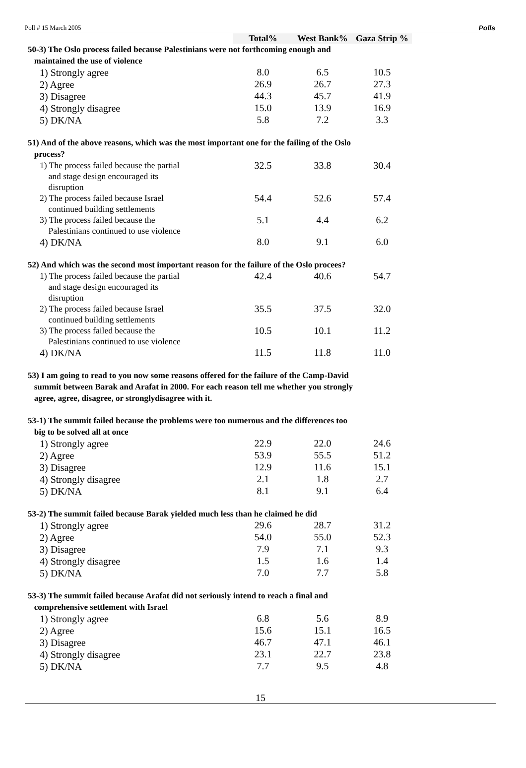Poll # 15 March 2005 Polls
| | Total% | West Bank% | Gaza Strip % |
| --- | --- | --- | --- |
| 50-3) The Oslo process failed because Palestinians were not forthcoming enough and maintained the use of violence | | | |
| 1) Strongly agree | 8.0 | 6.5 | 10.5 |
| 2) Agree | 26.9 | 26.7 | 27.3 |
| 3) Disagree | 44.3 | 45.7 | 41.9 |
| 4) Strongly disagree | 15.0 | 13.9 | 16.9 |
| 5) DK/NA | 5.8 | 7.2 | 3.3 |
| 51) And of the above reasons, which was the most important one for the failing of the Oslo process? | | | |
| 1) The process failed because the partial and stage design encouraged its disruption | 32.5 | 33.8 | 30.4 |
| 2) The process failed because Israel continued building settlements | 54.4 | 52.6 | 57.4 |
| 3) The process failed because the Palestinians continued to use violence | 5.1 | 4.4 | 6.2 |
| 4) DK/NA | 8.0 | 9.1 | 6.0 |
| 52) And which was the second most important reason for the failure of the Oslo procees? | | | |
| 1) The process failed because the partial and stage design encouraged its disruption | 42.4 | 40.6 | 54.7 |
| 2) The process failed because Israel continued building settlements | 35.5 | 37.5 | 32.0 |
| 3) The process failed because the Palestinians continued to use violence | 10.5 | 10.1 | 11.2 |
| 4) DK/NA | 11.5 | 11.8 | 11.0 |
| 53) I am going to read to you now some reasons offered for the failure of the Camp-David summit between Barak and Arafat in 2000. For each reason tell me whether you strongly agree, agree, disagree, or stronglydisagree with it. | | | |
| 53-1) The summit failed because the problems were too numerous and the differences too big to be solved all at once | | | |
| 1) Strongly agree | 22.9 | 22.0 | 24.6 |
| 2) Agree | 53.9 | 55.5 | 51.2 |
| 3) Disagree | 12.9 | 11.6 | 15.1 |
| 4) Strongly disagree | 2.1 | 1.8 | 2.7 |
| 5) DK/NA | 8.1 | 9.1 | 6.4 |
| 53-2) The summit failed because Barak yielded much less than he claimed he did | | | |
| 1) Strongly agree | 29.6 | 28.7 | 31.2 |
| 2) Agree | 54.0 | 55.0 | 52.3 |
| 3) Disagree | 7.9 | 7.1 | 9.3 |
| 4) Strongly disagree | 1.5 | 1.6 | 1.4 |
| 5) DK/NA | 7.0 | 7.7 | 5.8 |
| 53-3) The summit failed because Arafat did not seriously intend to reach a final and comprehensive settlement with Israel | | | |
| 1) Strongly agree | 6.8 | 5.6 | 8.9 |
| 2) Agree | 15.6 | 15.1 | 16.5 |
| 3) Disagree | 46.7 | 47.1 | 46.1 |
| 4) Strongly disagree | 23.1 | 22.7 | 23.8 |
| 5) DK/NA | 7.7 | 9.5 | 4.8 |
15